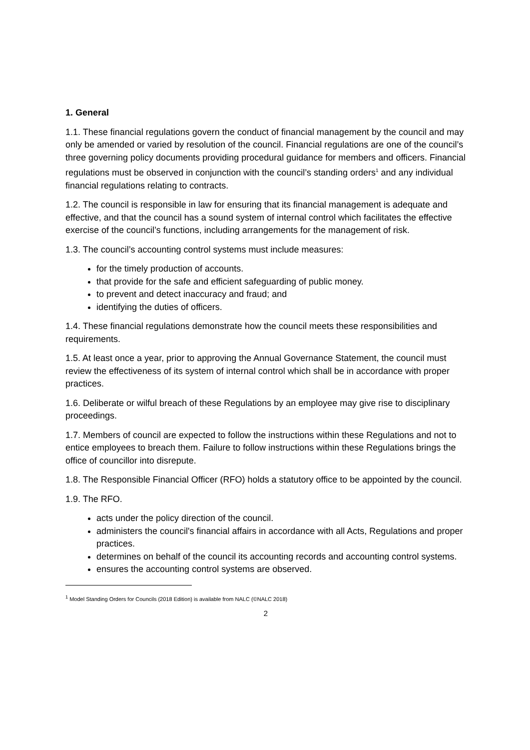1. General
1.1. These financial regulations govern the conduct of financial management by the council and may only be amended or varied by resolution of the council. Financial regulations are one of the council’s three governing policy documents providing procedural guidance for members and officers. Financial regulations must be observed in conjunction with the council’s standing orders<sup>1</sup> and any individual financial regulations relating to contracts.
1.2. The council is responsible in law for ensuring that its financial management is adequate and effective, and that the council has a sound system of internal control which facilitates the effective exercise of the council’s functions, including arrangements for the management of risk.
1.3. The council’s accounting control systems must include measures:
for the timely production of accounts.
that provide for the safe and efficient safeguarding of public money.
to prevent and detect inaccuracy and fraud; and
identifying the duties of officers.
1.4. These financial regulations demonstrate how the council meets these responsibilities and requirements.
1.5. At least once a year, prior to approving the Annual Governance Statement, the council must review the effectiveness of its system of internal control which shall be in accordance with proper practices.
1.6. Deliberate or wilful breach of these Regulations by an employee may give rise to disciplinary proceedings.
1.7. Members of council are expected to follow the instructions within these Regulations and not to entice employees to breach them. Failure to follow instructions within these Regulations brings the office of councillor into disrepute.
1.8. The Responsible Financial Officer (RFO) holds a statutory office to be appointed by the council.
1.9. The RFO.
acts under the policy direction of the council.
administers the council's financial affairs in accordance with all Acts, Regulations and proper practices.
determines on behalf of the council its accounting records and accounting control systems.
ensures the accounting control systems are observed.
<sup>1</sup> Model Standing Orders for Councils (2018 Edition) is available from NALC (©NALC 2018)
2